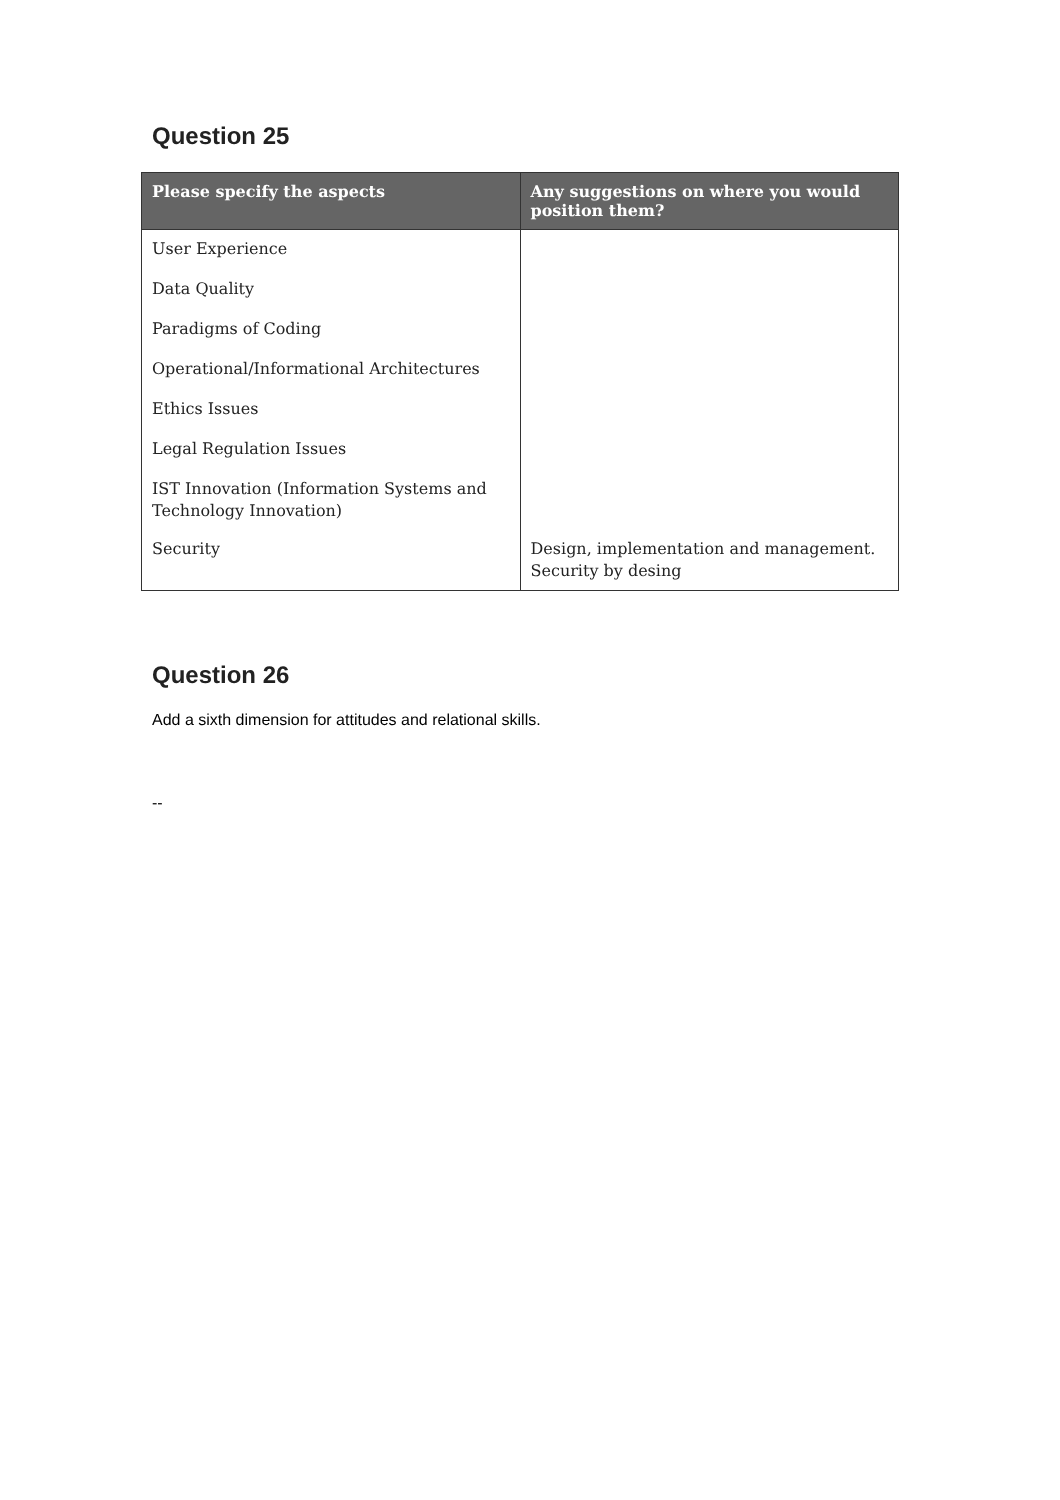Question 25
| Please specify the aspects | Any suggestions on where you would position them? |
| --- | --- |
| User Experience Data Quality Paradigms of Coding Operational/Informational Architectures Ethics Issues Legal Regulation Issues IST Innovation (Information Systems and Technology Innovation) | |
| Security | Design, implementation and management. Security by desing |
Question 26
Add a sixth dimension for attitudes and relational skills.
--